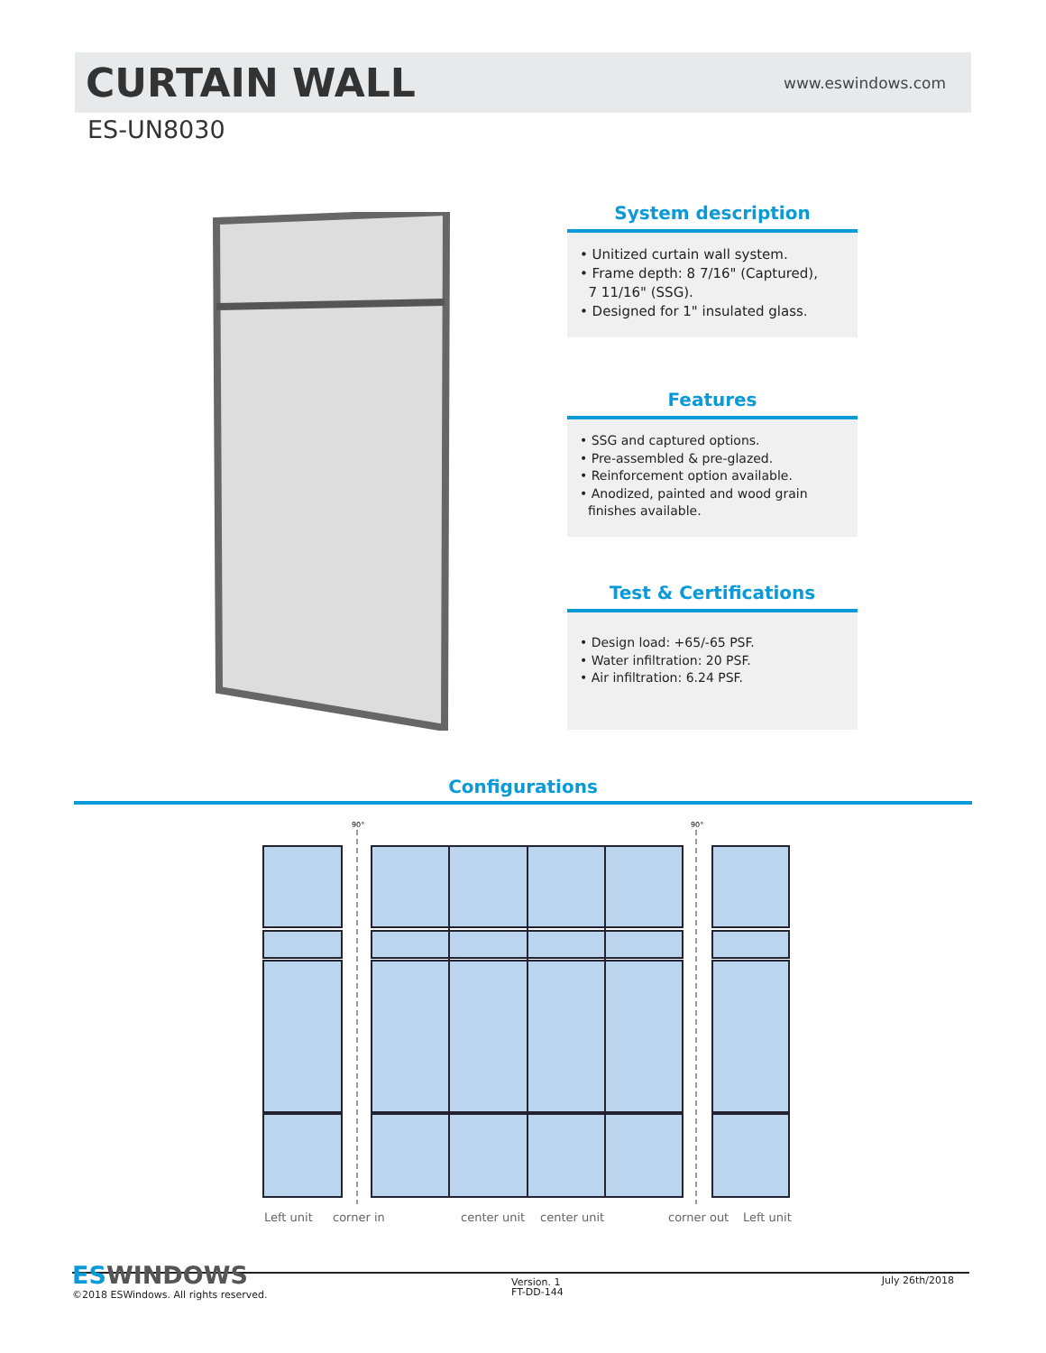CURTAIN WALL
www.eswindows.com
ES-UN8030
System description
• Unitized curtain wall system.
• Frame depth: 8 7/16" (Captured),
7 11/16" (SSG).
• Designed for 1" insulated glass.
Features
• SSG and captured options.
• Pre-assembled & pre-glazed.
• Reinforcement option available.
• Anodized, painted and wood grain
finishes available.
Test & Certifications
• Design load: +65/-65 PSF.
• Water infiltration: 20 PSF.
• Air infiltration: 6.24 PSF.
Configurations
90°
90°
Left unit corner in center unit center unit corner out Left unit
ESWINDOWS
©2018 ESWindows. All rights reserved.
Version. 1
FT-DD-144
July 26th/2018